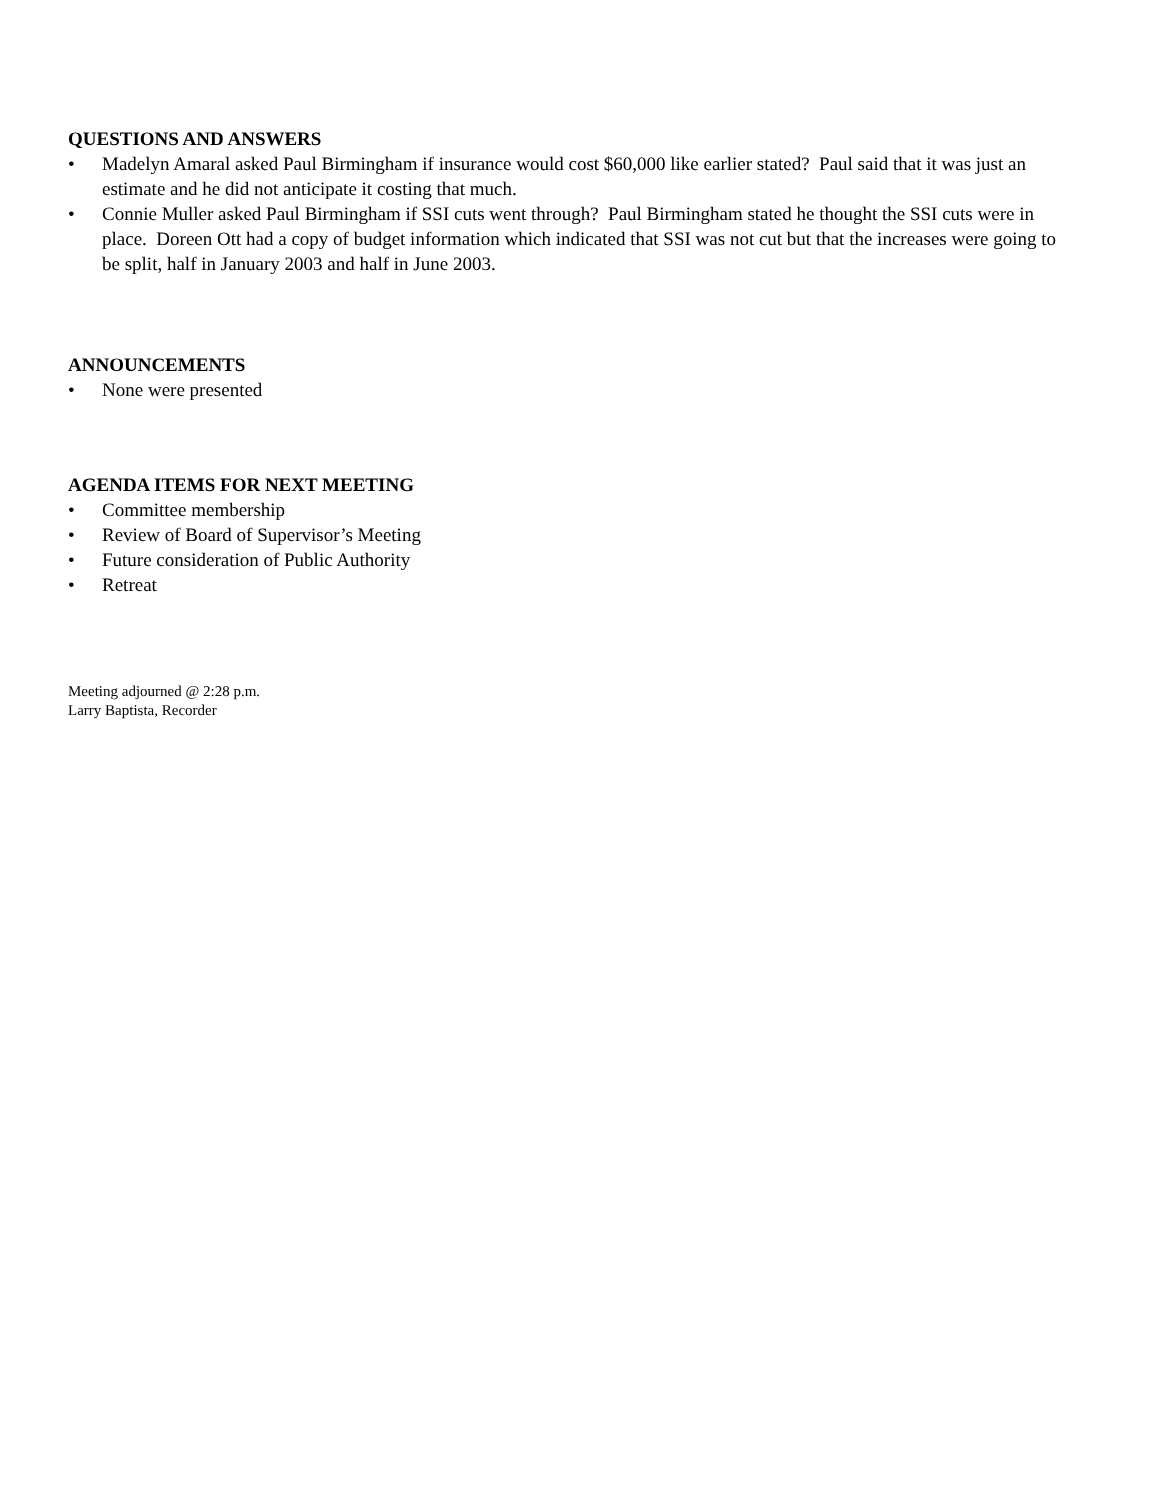QUESTIONS AND ANSWERS
• Madelyn Amaral asked Paul Birmingham if insurance would cost $60,000 like earlier stated? Paul said that it was just an estimate and he did not anticipate it costing that much.
• Connie Muller asked Paul Birmingham if SSI cuts went through? Paul Birmingham stated he thought the SSI cuts were in place. Doreen Ott had a copy of budget information which indicated that SSI was not cut but that the increases were going to be split, half in January 2003 and half in June 2003.
ANNOUNCEMENTS
• None were presented
AGENDA ITEMS FOR NEXT MEETING
• Committee membership
• Review of Board of Supervisor’s Meeting
• Future consideration of Public Authority
• Retreat
Meeting adjourned @ 2:28 p.m.
Larry Baptista, Recorder